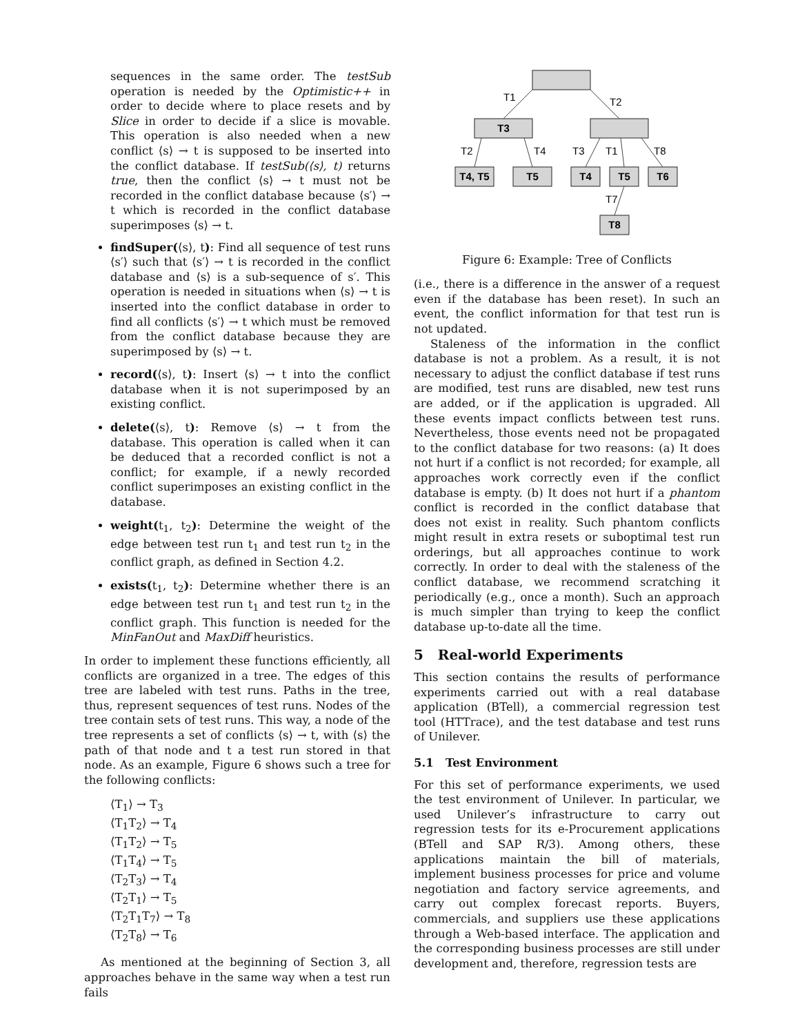sequences in the same order. The testSub operation is needed by the Optimistic++ in order to decide where to place resets and by Slice in order to decide if a slice is movable. This operation is also needed when a new conflict ⟨s⟩ → t is supposed to be inserted into the conflict database. If testSub(⟨s⟩, t) returns true, then the conflict ⟨s⟩ → t must not be recorded in the conflict database because ⟨s′⟩ → t which is recorded in the conflict database superimposes ⟨s⟩ → t.
findSuper(⟨s⟩, t): Find all sequence of test runs ⟨s′⟩ such that ⟨s′⟩ → t is recorded in the conflict database and ⟨s⟩ is a sub-sequence of s′. This operation is needed in situations when ⟨s⟩ → t is inserted into the conflict database in order to find all conflicts ⟨s′⟩ → t which must be removed from the conflict database because they are superimposed by ⟨s⟩ → t.
record(⟨s⟩, t): Insert ⟨s⟩ → t into the conflict database when it is not superimposed by an existing conflict.
delete(⟨s⟩, t): Remove ⟨s⟩ → t from the database. This operation is called when it can be deduced that a recorded conflict is not a conflict; for example, if a newly recorded conflict superimposes an existing conflict in the database.
weight(t<sub>1</sub>, t<sub>2</sub>): Determine the weight of the edge between test run t<sub>1</sub> and test run t<sub>2</sub> in the conflict graph, as defined in Section 4.2.
exists(t<sub>1</sub>, t<sub>2</sub>): Determine whether there is an edge between test run t<sub>1</sub> and test run t<sub>2</sub> in the conflict graph. This function is needed for the MinFanOut and MaxDiff heuristics.
In order to implement these functions efficiently, all conflicts are organized in a tree. The edges of this tree are labeled with test runs. Paths in the tree, thus, represent sequences of test runs. Nodes of the tree contain sets of test runs. This way, a node of the tree represents a set of conflicts ⟨s⟩ → t, with ⟨s⟩ the path of that node and t a test run stored in that node. As an example, Figure 6 shows such a tree for the following conflicts:
⟨T<sub>1</sub>⟩ → T<sub>3</sub>
⟨T<sub>1</sub>T<sub>2</sub>⟩ → T<sub>4</sub>
⟨T<sub>1</sub>T<sub>2</sub>⟩ → T<sub>5</sub>
⟨T<sub>1</sub>T<sub>4</sub>⟩ → T<sub>5</sub>
⟨T<sub>2</sub>T<sub>3</sub>⟩ → T<sub>4</sub>
⟨T<sub>2</sub>T<sub>1</sub>⟩ → T<sub>5</sub>
⟨T<sub>2</sub>T<sub>1</sub>T<sub>7</sub>⟩ → T<sub>8</sub>
⟨T<sub>2</sub>T<sub>8</sub>⟩ → T<sub>6</sub>
As mentioned at the beginning of Section 3, all approaches behave in the same way when a test run fails
T3
T4, T5
T5
T4
T5
T6
T8
T1
T2
T2
T4
T3
T1
T8
T7
Figure 6: Example: Tree of Conflicts
(i.e., there is a difference in the answer of a request even if the database has been reset). In such an event, the conflict information for that test run is not updated.
Staleness of the information in the conflict database is not a problem. As a result, it is not necessary to adjust the conflict database if test runs are modified, test runs are disabled, new test runs are added, or if the application is upgraded. All these events impact conflicts between test runs. Nevertheless, those events need not be propagated to the conflict database for two reasons: (a) It does not hurt if a conflict is not recorded; for example, all approaches work correctly even if the conflict database is empty. (b) It does not hurt if a phantom conflict is recorded in the conflict database that does not exist in reality. Such phantom conflicts might result in extra resets or suboptimal test run orderings, but all approaches continue to work correctly. In order to deal with the staleness of the conflict database, we recommend scratching it periodically (e.g., once a month). Such an approach is much simpler than trying to keep the conflict database up-to-date all the time.
5 Real-world Experiments
This section contains the results of performance experiments carried out with a real database application (BTell), a commercial regression test tool (HTTrace), and the test database and test runs of Unilever.
5.1 Test Environment
For this set of performance experiments, we used the test environment of Unilever. In particular, we used Unilever’s infrastructure to carry out regression tests for its e-Procurement applications (BTell and SAP R/3). Among others, these applications maintain the bill of materials, implement business processes for price and volume negotiation and factory service agreements, and carry out complex forecast reports. Buyers, commercials, and suppliers use these applications through a Web-based interface. The application and the corresponding business processes are still under development and, therefore, regression tests are